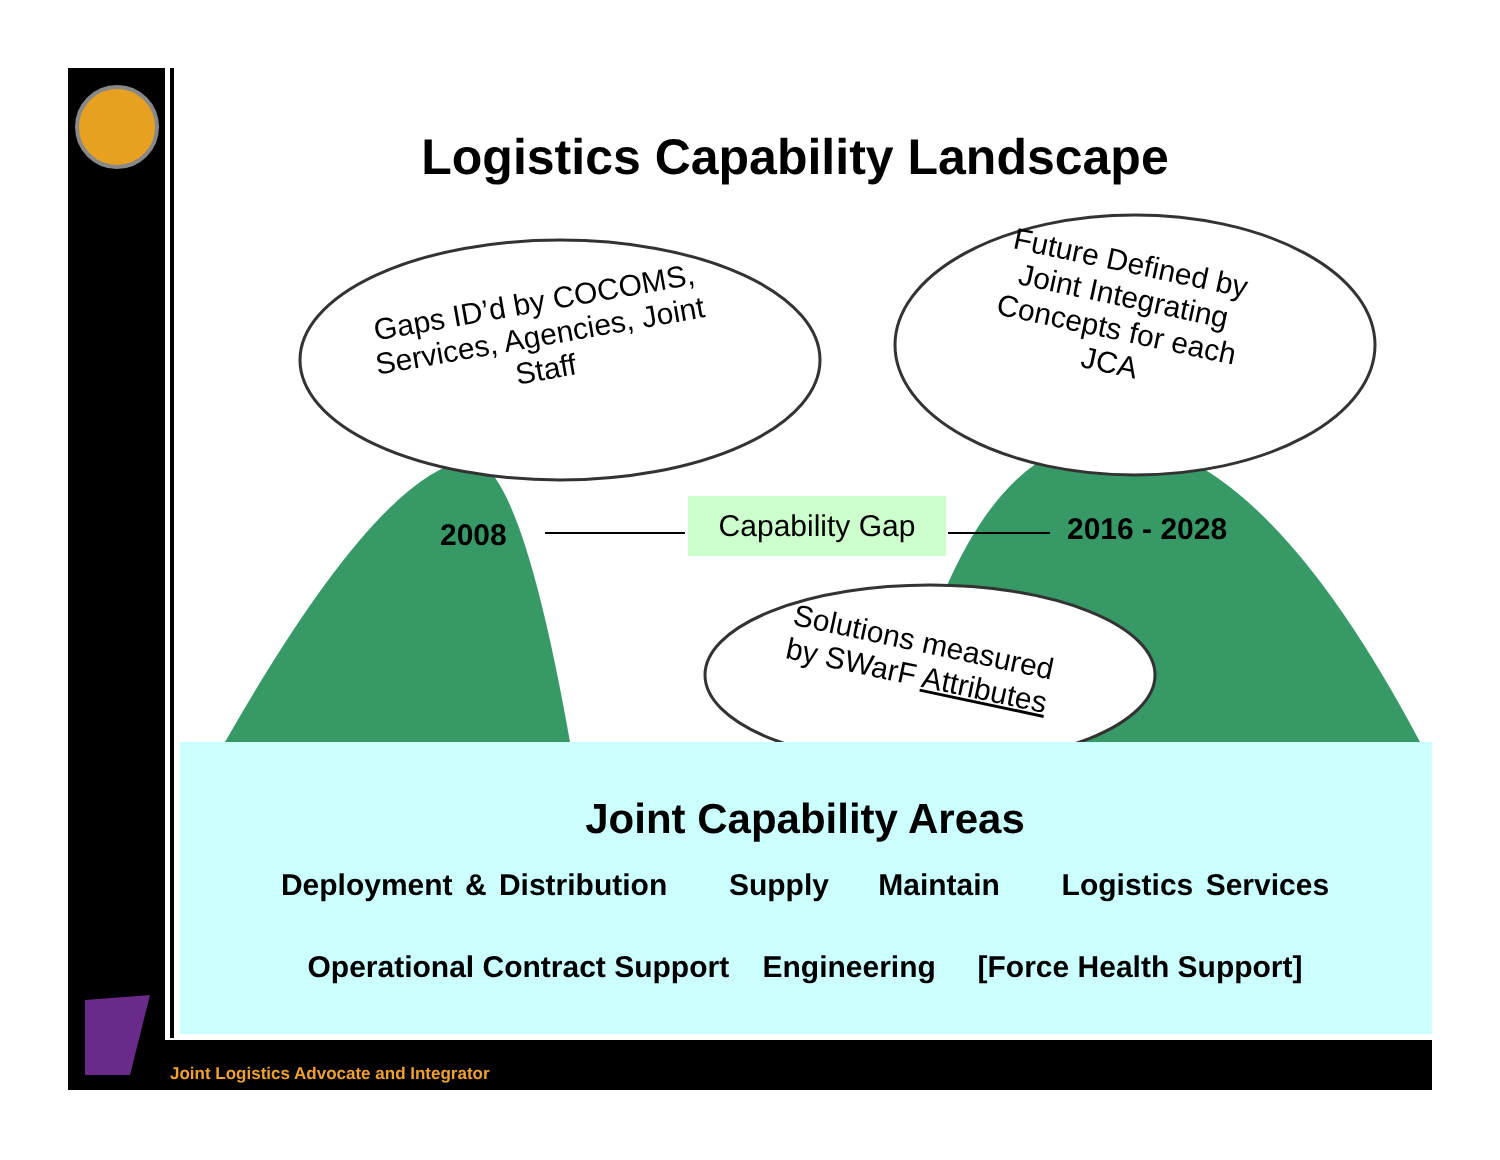Logistics Capability Landscape
Gaps ID’d by COCOMS, Services, Agencies, Joint Staff
Future Defined by Joint Integrating Concepts for each JCA
Solutions measured by SWarF Attributes
2008
Capability Gap 2016 - 2028
Joint Capability Areas
Deployment & Distribution Supply Maintain Logistics Services
Operational Contract Support Engineering [Force Health Support]
Joint Logistics Advocate and Integrator